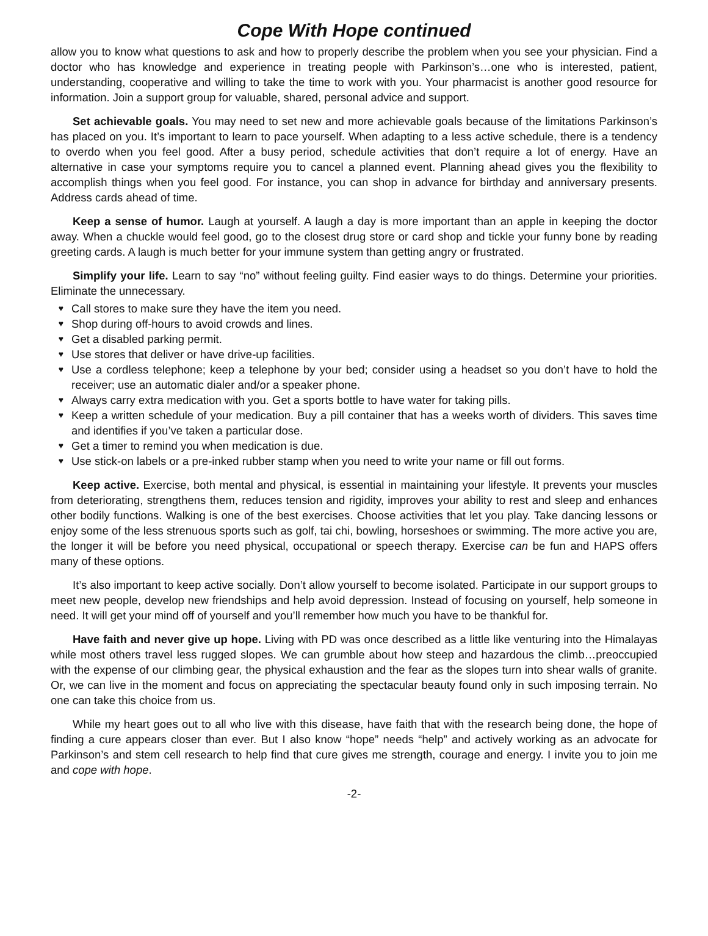Cope With Hope continued
allow you to know what questions to ask and how to properly describe the problem when you see your physician. Find a doctor who has knowledge and experience in treating people with Parkinson’s…one who is interested, patient, understanding, cooperative and willing to take the time to work with you. Your pharmacist is another good resource for information. Join a support group for valuable, shared, personal advice and support.
Set achievable goals. You may need to set new and more achievable goals because of the limitations Parkinson’s has placed on you. It’s important to learn to pace yourself. When adapting to a less active schedule, there is a tendency to overdo when you feel good. After a busy period, schedule activities that don’t require a lot of energy. Have an alternative in case your symptoms require you to cancel a planned event. Planning ahead gives you the flexibility to accomplish things when you feel good. For instance, you can shop in advance for birthday and anniversary presents. Address cards ahead of time.
Keep a sense of humor. Laugh at yourself. A laugh a day is more important than an apple in keeping the doctor away. When a chuckle would feel good, go to the closest drug store or card shop and tickle your funny bone by reading greeting cards. A laugh is much better for your immune system than getting angry or frustrated.
Simplify your life. Learn to say “no” without feeling guilty. Find easier ways to do things. Determine your priorities. Eliminate the unnecessary.
♥ Call stores to make sure they have the item you need.
♥ Shop during off-hours to avoid crowds and lines.
♥ Get a disabled parking permit.
♥ Use stores that deliver or have drive-up facilities.
♥ Use a cordless telephone; keep a telephone by your bed; consider using a headset so you don’t have to hold the receiver; use an automatic dialer and/or a speaker phone.
♥ Always carry extra medication with you. Get a sports bottle to have water for taking pills.
♥ Keep a written schedule of your medication. Buy a pill container that has a weeks worth of dividers. This saves time and identifies if you’ve taken a particular dose.
♥ Get a timer to remind you when medication is due.
♥ Use stick-on labels or a pre-inked rubber stamp when you need to write your name or fill out forms.
Keep active. Exercise, both mental and physical, is essential in maintaining your lifestyle. It prevents your muscles from deteriorating, strengthens them, reduces tension and rigidity, improves your ability to rest and sleep and enhances other bodily functions. Walking is one of the best exercises. Choose activities that let you play. Take dancing lessons or enjoy some of the less strenuous sports such as golf, tai chi, bowling, horseshoes or swimming. The more active you are, the longer it will be before you need physical, occupational or speech therapy. Exercise can be fun and HAPS offers many of these options.
It’s also important to keep active socially. Don’t allow yourself to become isolated. Participate in our support groups to meet new people, develop new friendships and help avoid depression. Instead of focusing on yourself, help someone in need. It will get your mind off of yourself and you’ll remember how much you have to be thankful for.
Have faith and never give up hope. Living with PD was once described as a little like venturing into the Himalayas while most others travel less rugged slopes. We can grumble about how steep and hazardous the climb…preoccupied with the expense of our climbing gear, the physical exhaustion and the fear as the slopes turn into shear walls of granite. Or, we can live in the moment and focus on appreciating the spectacular beauty found only in such imposing terrain. No one can take this choice from us.
While my heart goes out to all who live with this disease, have faith that with the research being done, the hope of finding a cure appears closer than ever. But I also know “hope” needs “help” and actively working as an advocate for Parkinson’s and stem cell research to help find that cure gives me strength, courage and energy. I invite you to join me and cope with hope.
-2-